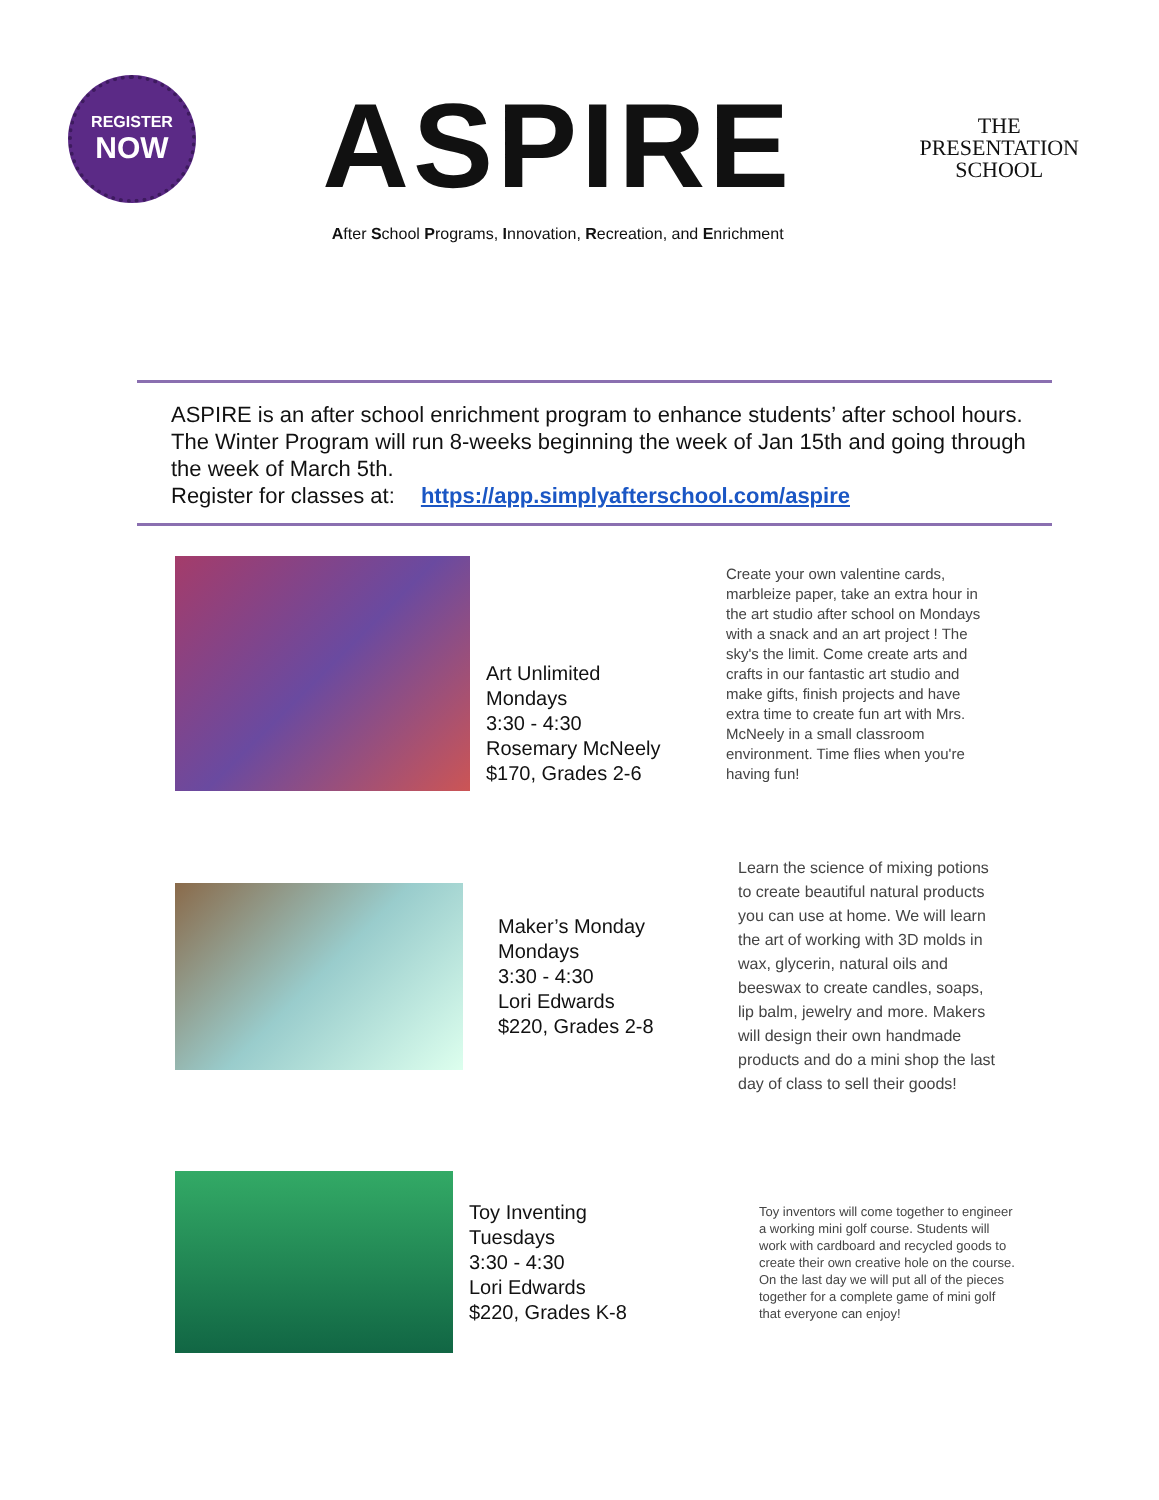REGISTER
NOW
ASPIRE
After School Programs, Innovation, Recreation, and Enrichment
THE
PRESENTATION
SCHOOL
ASPIRE is an after school enrichment program to enhance students’ after school hours. The Winter Program will run 8-weeks beginning the week of Jan 15th and going through the week of March 5th.
Register for classes at: https://app.simplyafterschool.com/aspire
Art Unlimited
Mondays
3:30 - 4:30
Rosemary McNeely
$170, Grades 2-6
Create your own valentine cards, marbleize paper, take an extra hour in the art studio after school on Mondays with a snack and an art project ! The sky's the limit. Come create arts and crafts in our fantastic art studio and make gifts, finish projects and have extra time to create fun art with Mrs. McNeely in a small classroom environment. Time flies when you're having fun!
Maker’s Monday
Mondays
3:30 - 4:30
Lori Edwards
$220, Grades 2-8
Learn the science of mixing potions to create beautiful natural products you can use at home. We will learn the art of working with 3D molds in wax, glycerin, natural oils and beeswax to create candles, soaps, lip balm, jewelry and more. Makers will design their own handmade products and do a mini shop the last day of class to sell their goods!
Toy Inventing
Tuesdays
3:30 - 4:30
Lori Edwards
$220, Grades K-8
Toy inventors will come together to engineer a working mini golf course. Students will work with cardboard and recycled goods to create their own creative hole on the course. On the last day we will put all of the pieces together for a complete game of mini golf that everyone can enjoy!